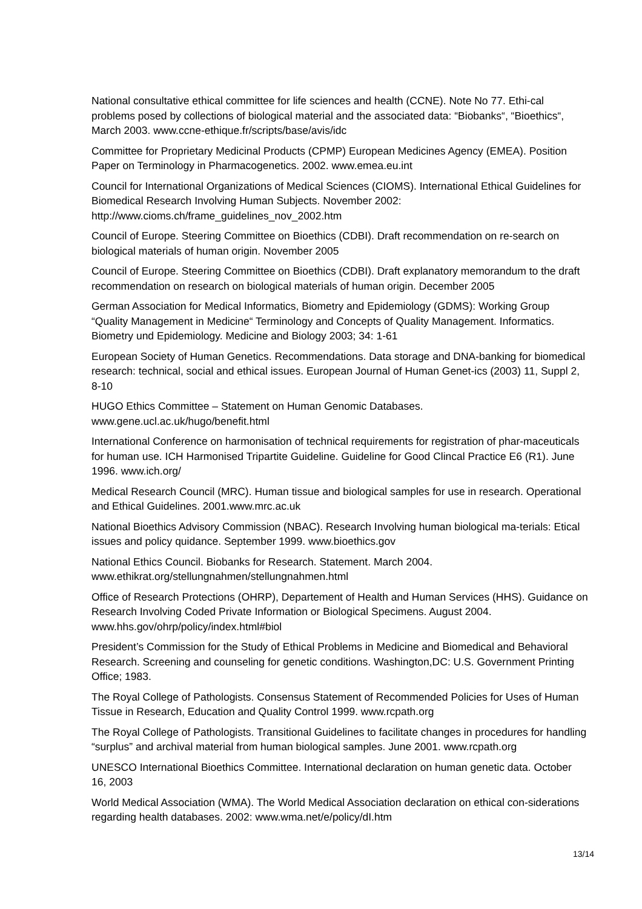National consultative ethical committee for life sciences and health (CCNE). Note No 77. Ethi-cal problems posed by collections of biological material and the associated data: “Biobanks“, “Bioethics“, March 2003. www.ccne-ethique.fr/scripts/base/avis/idc
Committee for Proprietary Medicinal Products (CPMP) European Medicines Agency (EMEA). Position Paper on Terminology in Pharmacogenetics. 2002. www.emea.eu.int
Council for International Organizations of Medical Sciences (CIOMS). International Ethical Guidelines for Biomedical Research Involving Human Subjects. November 2002: http://www.cioms.ch/frame_guidelines_nov_2002.htm
Council of Europe. Steering Committee on Bioethics (CDBI). Draft recommendation on re-search on biological materials of human origin. November 2005
Council of Europe. Steering Committee on Bioethics (CDBI). Draft explanatory memorandum to the draft recommendation on research on biological materials of human origin. December 2005
German Association for Medical Informatics, Biometry and Epidemiology (GDMS): Working Group “Quality Management in Medicine“ Terminology and Concepts of Quality Management. Informatics. Biometry und Epidemiology. Medicine and Biology 2003; 34: 1-61
European Society of Human Genetics. Recommendations. Data storage and DNA-banking for biomedical research: technical, social and ethical issues. European Journal of Human Genet-ics (2003) 11, Suppl 2, 8-10
HUGO Ethics Committee – Statement on Human Genomic Databases.
www.gene.ucl.ac.uk/hugo/benefit.html
International Conference on harmonisation of technical requirements for registration of phar-maceuticals for human use. ICH Harmonised Tripartite Guideline. Guideline for Good Clincal Practice E6 (R1). June 1996. www.ich.org/
Medical Research Council (MRC). Human tissue and biological samples for use in research. Operational and Ethical Guidelines. 2001.www.mrc.ac.uk
National Bioethics Advisory Commission (NBAC). Research Involving human biological ma-terials: Etical issues and policy quidance. September 1999. www.bioethics.gov
National Ethics Council. Biobanks for Research. Statement. March 2004.
www.ethikrat.org/stellungnahmen/stellungnahmen.html
Office of Research Protections (OHRP), Departement of Health and Human Services (HHS). Guidance on Research Involving Coded Private Information or Biological Specimens. August 2004. www.hhs.gov/ohrp/policy/index.html#biol
President’s Commission for the Study of Ethical Problems in Medicine and Biomedical and Behavioral Research. Screening and counseling for genetic conditions. Washington,DC: U.S. Government Printing Office; 1983.
The Royal College of Pathologists. Consensus Statement of Recommended Policies for Uses of Human Tissue in Research, Education and Quality Control 1999. www.rcpath.org
The Royal College of Pathologists. Transitional Guidelines to facilitate changes in procedures for handling “surplus” and archival material from human biological samples. June 2001. www.rcpath.org
UNESCO International Bioethics Committee. International declaration on human genetic data. October 16, 2003
World Medical Association (WMA). The World Medical Association declaration on ethical con-siderations regarding health databases. 2002: www.wma.net/e/policy/dI.htm
13/14